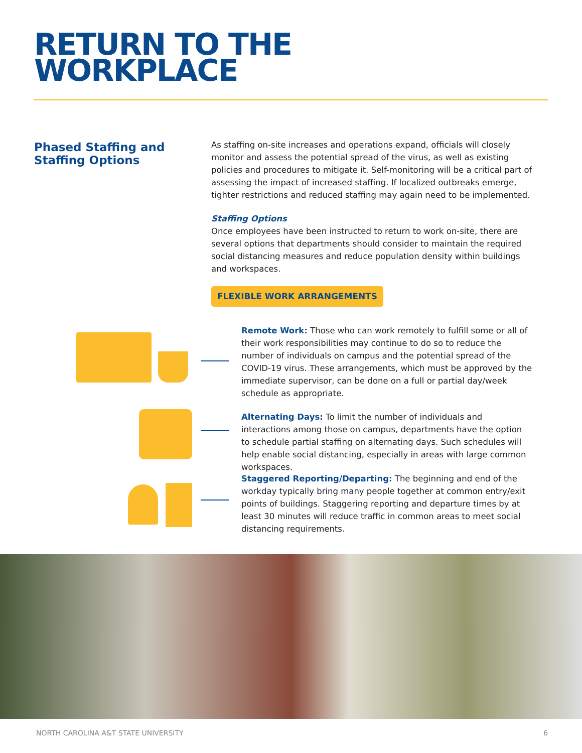RETURN TO THE
WORKPLACE
Phased Staffing and Staffing Options
As staffing on-site increases and operations expand, officials will closely monitor and assess the potential spread of the virus, as well as existing policies and procedures to mitigate it. Self-monitoring will be a critical part of assessing the impact of increased staffing. If localized outbreaks emerge, tighter restrictions and reduced staffing may again need to be implemented.
Staffing Options
Once employees have been instructed to return to work on-site, there are several options that departments should consider to maintain the required social distancing measures and reduce population density within buildings and workspaces.
FLEXIBLE WORK ARRANGEMENTS
Remote Work: Those who can work remotely to fulfill some or all of their work responsibilities may continue to do so to reduce the number of individuals on campus and the potential spread of the COVID-19 virus. These arrangements, which must be approved by the immediate supervisor, can be done on a full or partial day/week schedule as appropriate.
Alternating Days: To limit the number of individuals and interactions among those on campus, departments have the option to schedule partial staffing on alternating days. Such schedules will help enable social distancing, especially in areas with large common workspaces.
Staggered Reporting/Departing: The beginning and end of the workday typically bring many people together at common entry/exit points of buildings. Staggering reporting and departure times by at least 30 minutes will reduce traffic in common areas to meet social distancing requirements.
NORTH CAROLINA A&T STATE UNIVERSITY 6